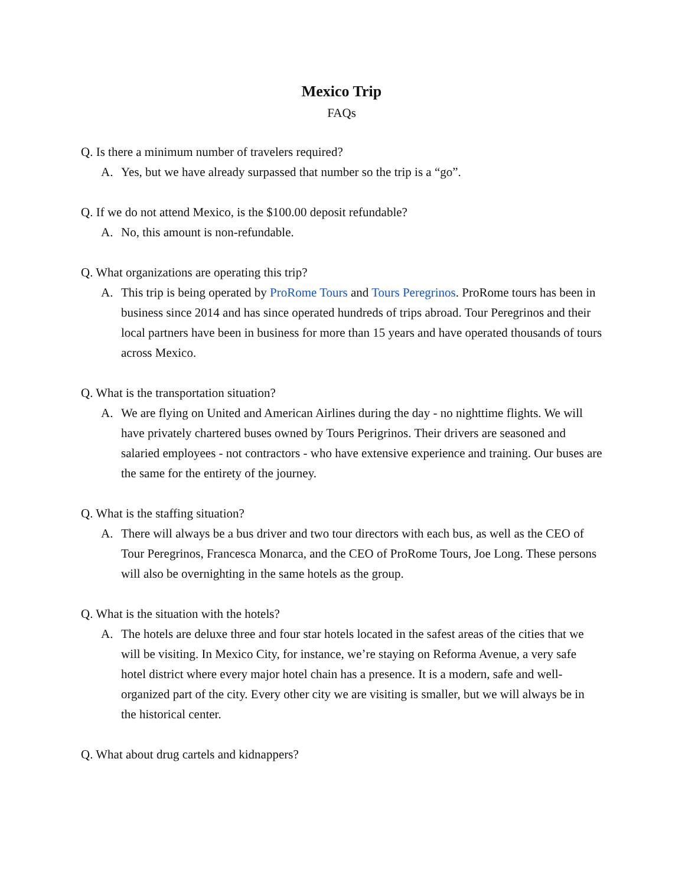Mexico Trip
FAQs
Q. Is there a minimum number of travelers required?
A. Yes, but we have already surpassed that number so the trip is a “go”.
Q. If we do not attend Mexico, is the $100.00 deposit refundable?
A. No, this amount is non-refundable.
Q. What organizations are operating this trip?
A. This trip is being operated by ProRome Tours and Tours Peregrinos. ProRome tours has been in business since 2014 and has since operated hundreds of trips abroad. Tour Peregrinos and their local partners have been in business for more than 15 years and have operated thousands of tours across Mexico.
Q. What is the transportation situation?
A. We are flying on United and American Airlines during the day - no nighttime flights. We will have privately chartered buses owned by Tours Perigrinos. Their drivers are seasoned and salaried employees - not contractors - who have extensive experience and training. Our buses are the same for the entirety of the journey.
Q. What is the staffing situation?
A. There will always be a bus driver and two tour directors with each bus, as well as the CEO of Tour Peregrinos, Francesca Monarca, and the CEO of ProRome Tours, Joe Long. These persons will also be overnighting in the same hotels as the group.
Q. What is the situation with the hotels?
A. The hotels are deluxe three and four star hotels located in the safest areas of the cities that we will be visiting. In Mexico City, for instance, we’re staying on Reforma Avenue, a very safe hotel district where every major hotel chain has a presence. It is a modern, safe and well-organized part of the city. Every other city we are visiting is smaller, but we will always be in the historical center.
Q. What about drug cartels and kidnappers?